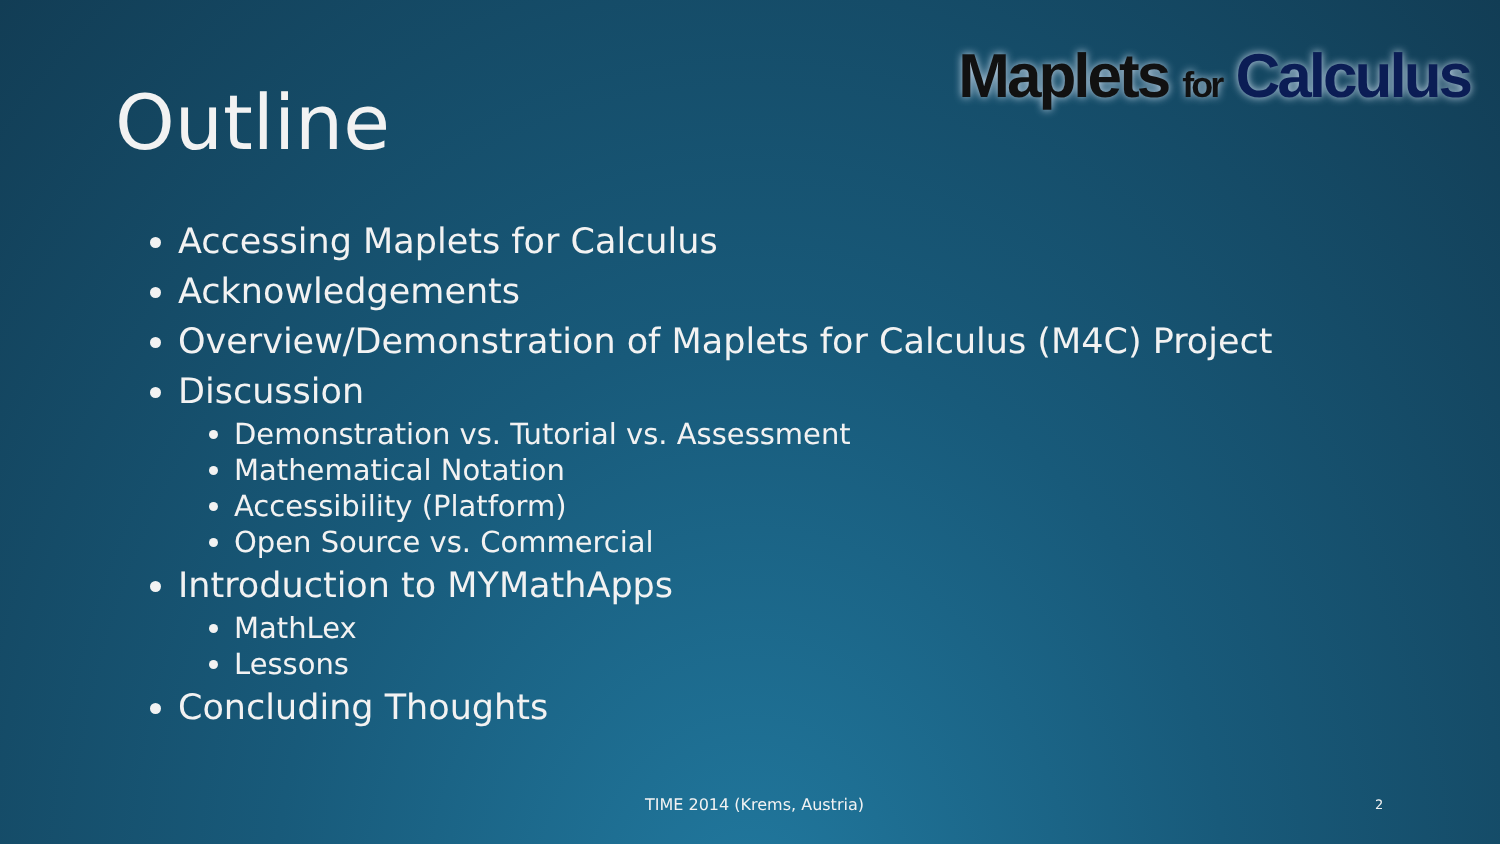Maplets for Calculus
Outline
Accessing Maplets for Calculus
Acknowledgements
Overview/Demonstration of Maplets for Calculus (M4C) Project
Discussion
Demonstration vs. Tutorial vs. Assessment
Mathematical Notation
Accessibility (Platform)
Open Source vs. Commercial
Introduction to MYMathApps
MathLex
Lessons
Concluding Thoughts
TIME 2014 (Krems, Austria) 2